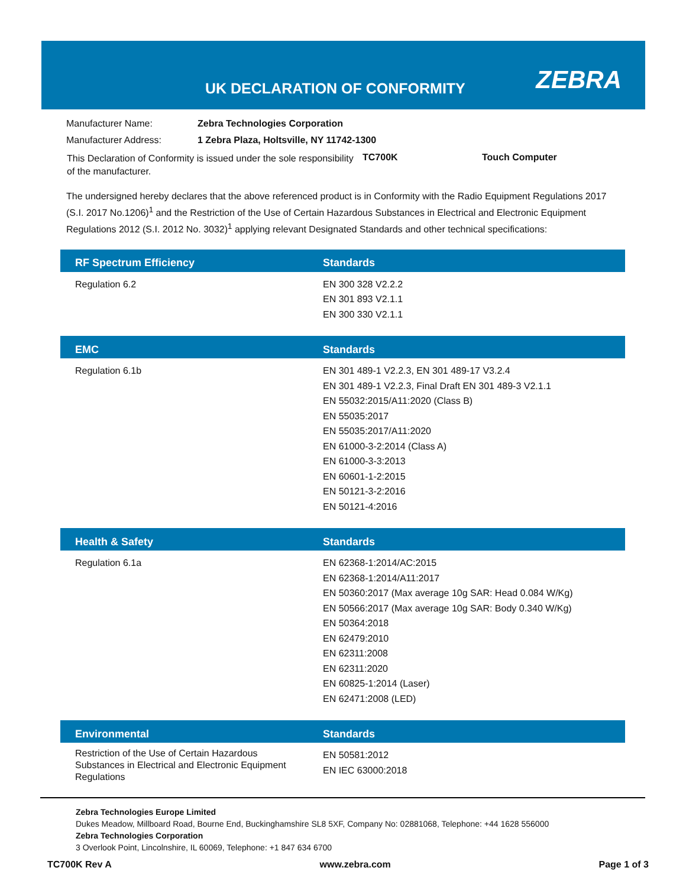UK DECLARATION OF CONFORMITY ZEBRA
| Manufacturer Name: | Zebra Technologies Corporation |
| Manufacturer Address: | 1 Zebra Plaza, Holtsville, NY 11742-1300 |
| This Declaration of Conformity is issued under the sole responsibility of the manufacturer. | TC700K | Touch Computer |
The undersigned hereby declares that the above referenced product is in Conformity with the Radio Equipment Regulations 2017 (S.I. 2017 No.1206)<sup>1</sup> and the Restriction of the Use of Certain Hazardous Substances in Electrical and Electronic Equipment Regulations 2012 (S.I. 2012 No. 3032)<sup>1</sup> applying relevant Designated Standards and other technical specifications:
| RF Spectrum Efficiency | Standards |
| --- | --- |
| Regulation 6.2 | EN 300 328 V2.2.2 EN 301 893 V2.1.1 EN 300 330 V2.1.1 |
| EMC | Standards |
| --- | --- |
| Regulation 6.1b | EN 301 489-1 V2.2.3, EN 301 489-17 V3.2.4 EN 301 489-1 V2.2.3, Final Draft EN 301 489-3 V2.1.1 EN 55032:2015/A11:2020 (Class B) EN 55035:2017 EN 55035:2017/A11:2020 EN 61000-3-2:2014 (Class A) EN 61000-3-3:2013 EN 60601-1-2:2015 EN 50121-3-2:2016 EN 50121-4:2016 |
| Health & Safety | Standards |
| --- | --- |
| Regulation 6.1a | EN 62368-1:2014/AC:2015 EN 62368-1:2014/A11:2017 EN 50360:2017 (Max average 10g SAR: Head 0.084 W/Kg) EN 50566:2017 (Max average 10g SAR: Body 0.340 W/Kg) EN 50364:2018 EN 62479:2010 EN 62311:2008 EN 62311:2020 EN 60825-1:2014 (Laser) EN 62471:2008 (LED) |
| Environmental | Standards |
| --- | --- |
| Restriction of the Use of Certain Hazardous Substances in Electrical and Electronic Equipment Regulations | EN 50581:2012 EN IEC 63000:2018 |
Zebra Technologies Europe Limited
Dukes Meadow, Millboard Road, Bourne End, Buckinghamshire SL8 5XF, Company No: 02881068, Telephone: +44 1628 556000
Zebra Technologies Corporation
3 Overlook Point, Lincolnshire, IL 60069, Telephone: +1 847 634 6700
TC700K Rev A www.zebra.com Page 1 of 3